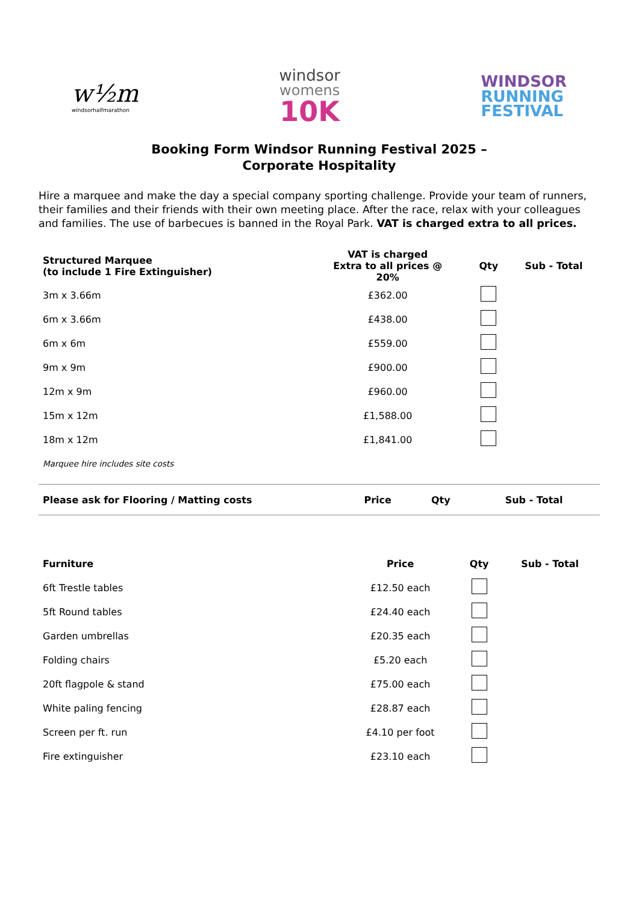w½m
windsorhalfmarathon
windsor
womens
10K
WINDSOR
RUNNING
FESTIVAL
Booking Form Windsor Running Festival 2025 –
Corporate Hospitality
Hire a marquee and make the day a special company sporting challenge. Provide your team of runners, their families and their friends with their own meeting place. After the race, relax with your colleagues and families. The use of barbecues is banned in the Royal Park. VAT is charged extra to all prices.
| Structured Marquee (to include 1 Fire Extinguisher) | VAT is charged Extra to all prices @ 20% | Qty | Sub - Total |
| --- | --- | --- | --- |
| 3m x 3.66m | £362.00 | | |
| 6m x 3.66m | £438.00 | | |
| 6m x 6m | £559.00 | | |
| 9m x 9m | £900.00 | | |
| 12m x 9m | £960.00 | | |
| 15m x 12m | £1,588.00 | | |
| 18m x 12m | £1,841.00 | | |
| Marquee hire includes site costs | | | |
| Please ask for Flooring / Matting costs | Price | Qty | Sub - Total |
| --- | --- | --- | --- |
| Furniture | Price | Qty | Sub - Total |
| --- | --- | --- | --- |
| 6ft Trestle tables | £12.50 each | | |
| 5ft Round tables | £24.40 each | | |
| Garden umbrellas | £20.35 each | | |
| Folding chairs | £5.20 each | | |
| 20ft flagpole & stand | £75.00 each | | |
| White paling fencing | £28.87 each | | |
| Screen per ft. run | £4.10 per foot | | |
| Fire extinguisher | £23.10 each | | |